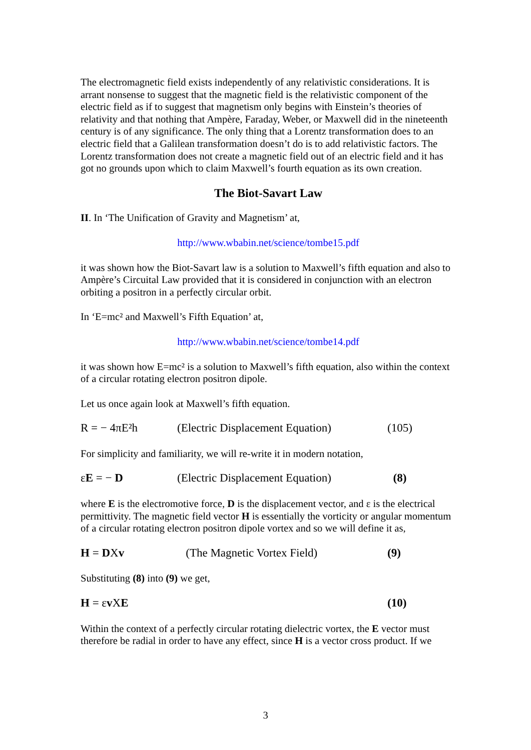The electromagnetic field exists independently of any relativistic considerations. It is arrant nonsense to suggest that the magnetic field is the relativistic component of the electric field as if to suggest that magnetism only begins with Einstein’s theories of relativity and that nothing that Ampère, Faraday, Weber, or Maxwell did in the nineteenth century is of any significance. The only thing that a Lorentz transformation does to an electric field that a Galilean transformation doesn’t do is to add relativistic factors. The Lorentz transformation does not create a magnetic field out of an electric field and it has got no grounds upon which to claim Maxwell’s fourth equation as its own creation.
The Biot-Savart Law
II. In ‘The Unification of Gravity and Magnetism’ at,
http://www.wbabin.net/science/tombe15.pdf
it was shown how the Biot-Savart law is a solution to Maxwell’s fifth equation and also to Ampère’s Circuital Law provided that it is considered in conjunction with an electron orbiting a positron in a perfectly circular orbit.
In ‘E=mc² and Maxwell’s Fifth Equation’ at,
http://www.wbabin.net/science/tombe14.pdf
it was shown how E=mc² is a solution to Maxwell’s fifth equation, also within the context of a circular rotating electron positron dipole.
Let us once again look at Maxwell’s fifth equation.
R = − 4πE²h (Electric Displacement Equation) (105)
For simplicity and familiarity, we will re-write it in modern notation,
εE = − D (Electric Displacement Equation) (8)
where E is the electromotive force, D is the displacement vector, and ε is the electrical permittivity. The magnetic field vector H is essentially the vorticity or angular momentum of a circular rotating electron positron dipole vortex and so we will define it as,
H = DXv (The Magnetic Vortex Field) (9)
Substituting (8) into (9) we get,
H = εv XE (10)
Within the context of a perfectly circular rotating dielectric vortex, the E vector must therefore be radial in order to have any effect, since H is a vector cross product. If we
3